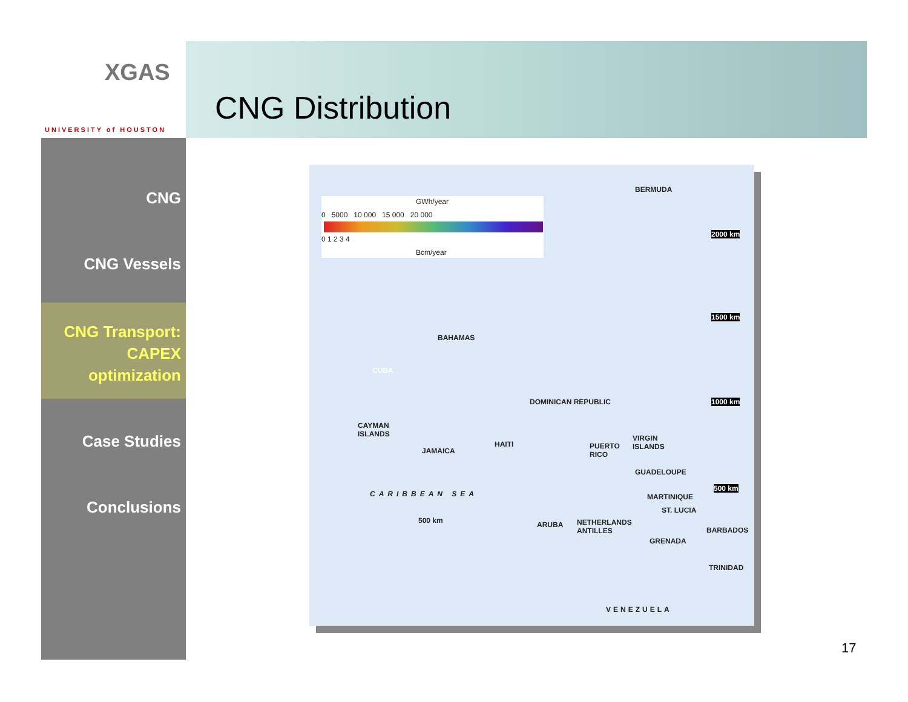XGAS
UNIVERSITY of HOUSTON
CNG Distribution
CNG
CNG Vessels
CNG Transport:
CAPEX
optimization
Case Studies
Conclusions
GWh/year
0 5000 10 000 15 000 20 000
0 1 2 3 4
Bcm/year
BERMUDA
2000 km
1500 km
1000 km
500 km
BAHAMAS
CUBA
DOMINICAN REPUBLIC
CAYMAN
ISLANDS
JAMAICA
HAITI PUERTO
RICO
VIRGIN
ISLANDS
GUADELOUPE
CARIBBEAN SEA MARTINIQUE
ST. LUCIA
500 km ARUBA NETHERLANDS
ANTILLES BARBADOS
GRENADA
TRINIDAD
VENEZUELA
17